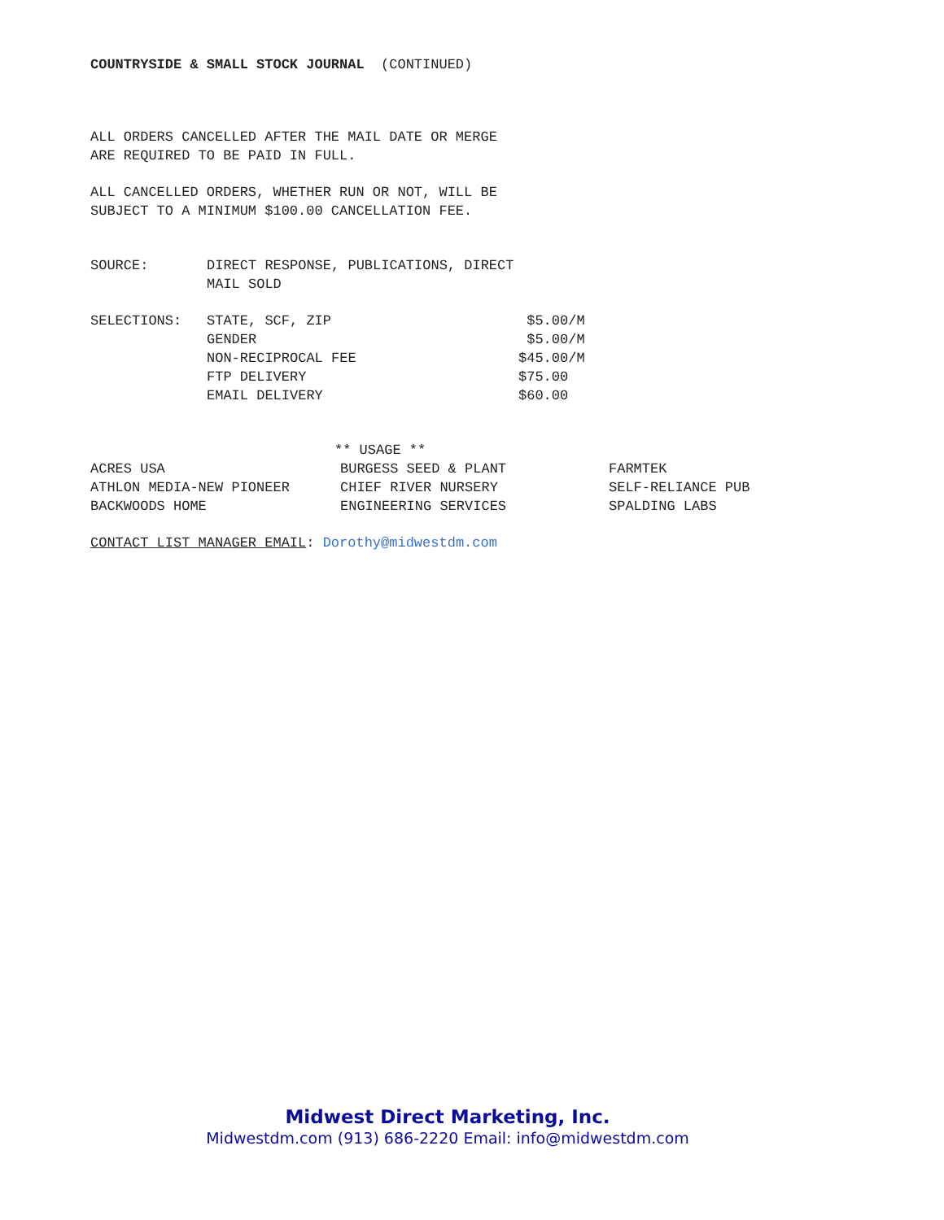COUNTRYSIDE & SMALL STOCK JOURNAL (CONTINUED)
ALL ORDERS CANCELLED AFTER THE MAIL DATE OR MERGE
ARE REQUIRED TO BE PAID IN FULL.
ALL CANCELLED ORDERS, WHETHER RUN OR NOT, WILL BE
SUBJECT TO A MINIMUM $100.00 CANCELLATION FEE.
| SOURCE: | DIRECT RESPONSE, PUBLICATIONS, DIRECT MAIL SOLD |
| SELECTIONS: | STATE, SCF, ZIP | $5.00/M |
| | GENDER | $5.00/M |
| | NON-RECIPROCAL FEE | $45.00/M |
| | FTP DELIVERY | $75.00 |
| | EMAIL DELIVERY | $60.00 |
| ** USAGE ** | | |
| ACRES USA | BURGESS SEED & PLANT | FARMTEK |
| ATHLON MEDIA-NEW PIONEER | CHIEF RIVER NURSERY | SELF-RELIANCE PUB |
| BACKWOODS HOME | ENGINEERING SERVICES | SPALDING LABS |
CONTACT LIST MANAGER EMAIL: Dorothy@midwestdm.com
Midwest Direct Marketing, Inc.
Midwestdm.com (913) 686-2220 Email: info@midwestdm.com